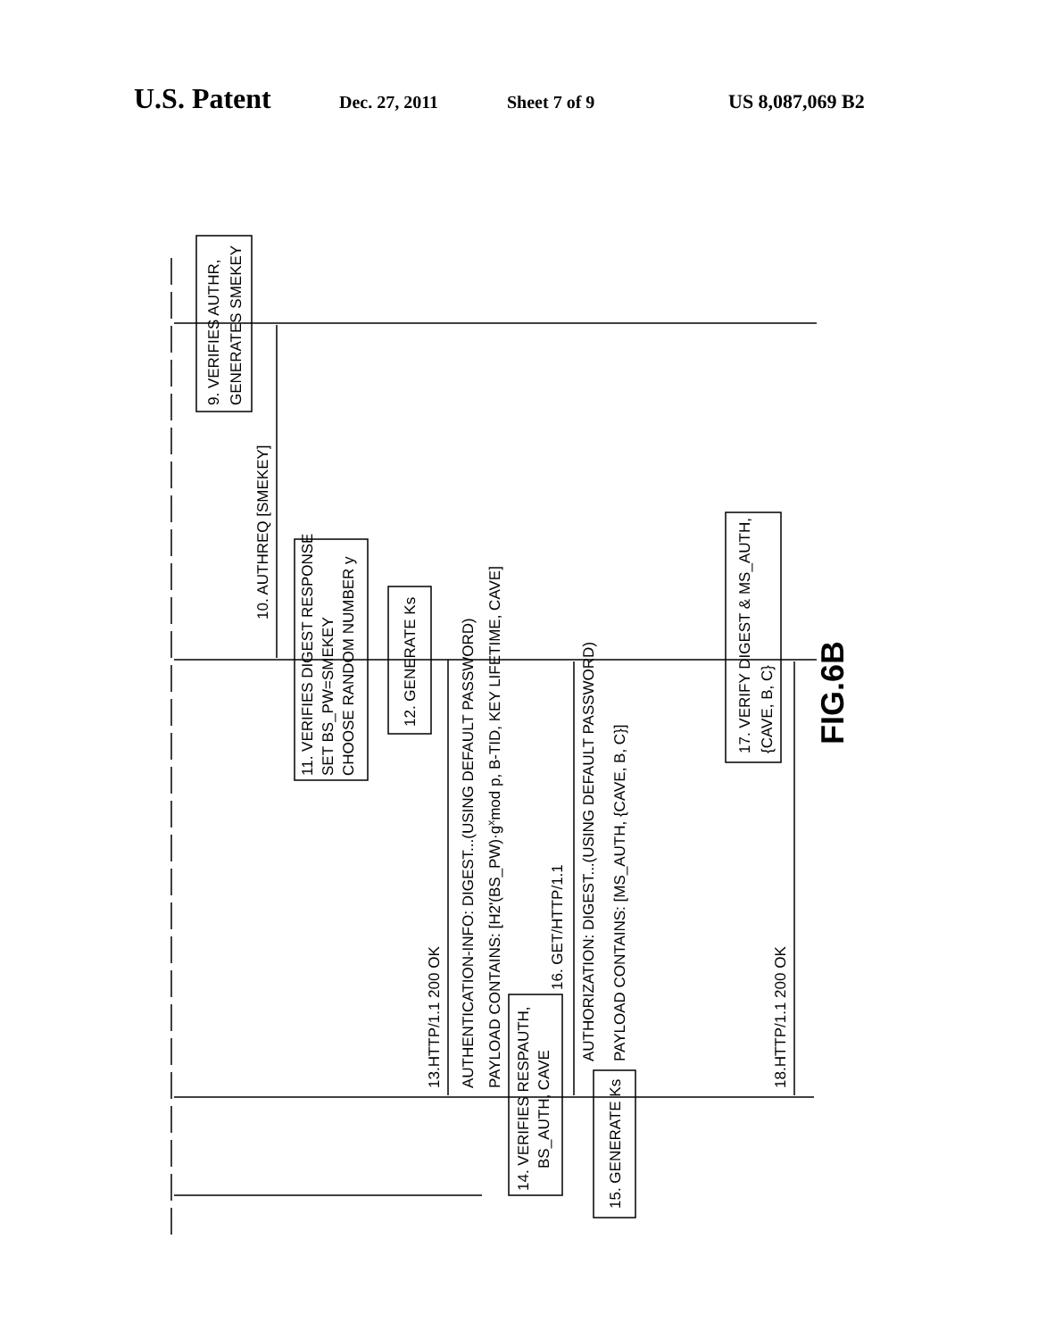U.S. Patent Dec. 27, 2011 Sheet 7 of 9 US 8,087,069 B2
9. VERIFIES AUTHR,
GENERATES SMEKEY
10. AUTHREQ [SMEKEY]
11. VERIFIES DIGEST RESPONSE
SET BS_PW=SMEKEY
CHOOSE RANDOM NUMBER y
12. GENERATE Ks
13.HTTP/1.1 200 OK
AUTHENTICATION-INFO: DIGEST...(USING DEFAULT PASSWORD)
PAYLOAD CONTAINS: [H2'(BS_PW)·gxmod p, B-TID, KEY LIFETIME, CAVE]
14. VERIFIES RESPAUTH,
BS_AUTH, CAVE
16. GET/HTTP/1.1
AUTHORIZATION: DIGEST...(USING DEFAULT PASSWORD)
PAYLOAD CONTAINS: [MS_AUTH, {CAVE, B, C}]
15. GENERATE Ks
17. VERIFY DIGEST & MS_AUTH,
{CAVE, B, C}
18.HTTP/1.1 200 OK
FIG.6B